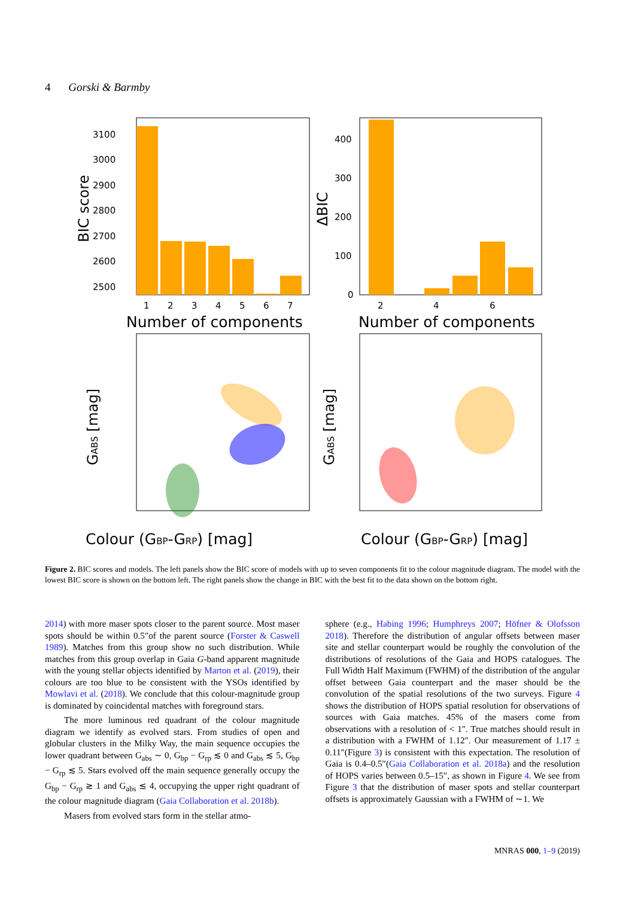4 Gorski & Barmby
3100
3000
2900
2800
2700
2600
2500
1
2
3
4
5
6
7
Number of components
BIC score
400
300
200
100
0
2
4
6
Number of components
ΔBIC
Colour (GBP-GRP) [mag]
Colour (GBP-GRP) [mag]
GABS [mag]
GABS [mag]
Figure 2. BIC scores and models. The left panels show the BIC score of models with up to seven components fit to the colour magnitude diagram. The model with the lowest BIC score is shown on the bottom left. The right panels show the change in BIC with the best fit to the data shown on the bottom right.
2014) with more maser spots closer to the parent source. Most maser spots should be within 0.5″of the parent source (Forster & Caswell 1989). Matches from this group show no such distribution. While matches from this group overlap in Gaia G-band apparent magnitude with the young stellar objects identified by Marton et al. (2019), their colours are too blue to be consistent with the YSOs identified by Mowlavi et al. (2018). We conclude that this colour-magnitude group is dominated by coincidental matches with foreground stars.
The more luminous red quadrant of the colour magnitude diagram we identify as evolved stars. From studies of open and globular clusters in the Milky Way, the main sequence occupies the lower quadrant between G<sub>abs</sub> ∼ 0, G<sub>bp</sub> − G<sub>rp</sub> ≲ 0 and G<sub>abs</sub> ≲ 5, G<sub>bp</sub> − G<sub>rp</sub> ≲ 5. Stars evolved off the main sequence generally occupy the G<sub>bp</sub> − G<sub>rp</sub> ≳ 1 and G<sub>abs</sub> ≲ 4, occupying the upper right quadrant of the colour magnitude diagram (Gaia Collaboration et al. 2018b).
Masers from evolved stars form in the stellar atmo-
sphere (e.g., Habing 1996; Humphreys 2007; Höfner & Olofsson 2018). Therefore the distribution of angular offsets between maser site and stellar counterpart would be roughly the convolution of the distributions of resolutions of the Gaia and HOPS catalogues. The Full Width Half Maximum (FWHM) of the distribution of the angular offset between Gaia counterpart and the maser should be the convolution of the spatial resolutions of the two surveys. Figure 4 shows the distribution of HOPS spatial resolution for observations of sources with Gaia matches. 45% of the masers come from observations with a resolution of < 1″. True matches should result in a distribution with a FWHM of 1.12″. Our measurement of 1.17 ± 0.11″(Figure 3) is consistent with this expectation. The resolution of Gaia is 0.4–0.5″(Gaia Collaboration et al. 2018a) and the resolution of HOPS varies between 0.5–15″, as shown in Figure 4. We see from Figure 3 that the distribution of maser spots and stellar counterpart offsets is approximately Gaussian with a FWHM of ∼1. We
MNRAS 000, 1–9 (2019)